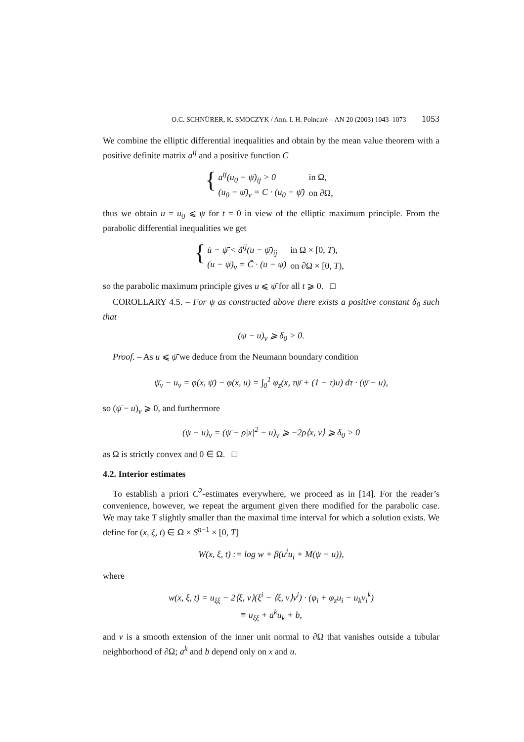O.C. SCHNÜRER, K. SMOCZYK / Ann. I. H. Poincaré – AN 20 (2003) 1043–1073 1053
We combine the elliptic differential inequalities and obtain by the mean value theorem with a positive definite matrix a<sup>ij</sup> and a positive function C
{
| a<sup>ij</sup>(u<sub>0</sub> − ψ̄)<sub>ij</sub> > 0 | in Ω, |
| (u<sub>0</sub> − ψ̄)<sub>ν</sub> = C · (u<sub>0</sub> − ψ̄) | on ∂Ω, |
thus we obtain u = u<sub>0</sub> ⩽ ψ̄ for t = 0 in view of the elliptic maximum principle. From the parabolic differential inequalities we get
{
| u̇ − ψ̄̇ < ã<sup>ij</sup>(u − ψ̄)<sub>ij</sub> | in Ω × [0, T ), |
| (u − ψ̄)<sub>ν</sub> = C̃ · (u − ψ̄) | on ∂Ω × [0, T ), |
so the parabolic maximum principle gives u ⩽ ψ̄ for all t ⩾ 0. □
COROLLARY 4.5. – For ψ as constructed above there exists a positive constant δ<sub>0</sub> such that
(ψ − u)<sub>ν</sub> ⩾ δ<sub>0</sub> > 0.
Proof. – As u ⩽ ψ̄ we deduce from the Neumann boundary condition
ψ̄<sub>ν</sub> − u<sub>ν</sub> = φ(x, ψ̄) − φ(x, u) = ∫<sub>0</sub><sup>1</sup> φ<sub>z</sub>(x, τψ̄ + (1 − τ)u) dτ · (ψ̄ − u),
so (ψ̄ − u)<sub>ν</sub> ⩾ 0, and furthermore
(ψ − u)<sub>ν</sub> = (ψ̄ − ρ|x|<sup>2</sup> − u)<sub>ν</sub> ⩾ −2ρ⟨x, ν⟩ ⩾ δ<sub>0</sub> > 0
as Ω is strictly convex and 0 ∈ Ω. □
4.2. Interior estimates
To establish a priori C<sup>2</sup>-estimates everywhere, we proceed as in [14]. For the reader’s convenience, however, we repeat the argument given there modified for the parabolic case. We may take T slightly smaller than the maximal time interval for which a solution exists. We define for (x, ξ, t) ∈ Ω̄ × S<sup>n−1</sup> × [0, T]
W(x, ξ, t) := log w + β(u<sup>i</sup>u<sub>i</sub> + M(ψ − u)),
where
w(x, ξ, t) = u<sub>ξξ</sub> − 2⟨ξ, ν⟩(ξ<sup>i</sup> − ⟨ξ, ν⟩ν<sup>i</sup>) · (φ<sub>i</sub> + φ<sub>z</sub>u<sub>i</sub> − u<sub>k</sub>ν<sub>i</sub><sup>k</sup>)
≡ u<sub>ξξ</sub> + a<sup>k</sup>u<sub>k</sub> + b,
and ν is a smooth extension of the inner unit normal to ∂Ω that vanishes outside a tubular neighborhood of ∂Ω; a<sup>k</sup> and b depend only on x and u.